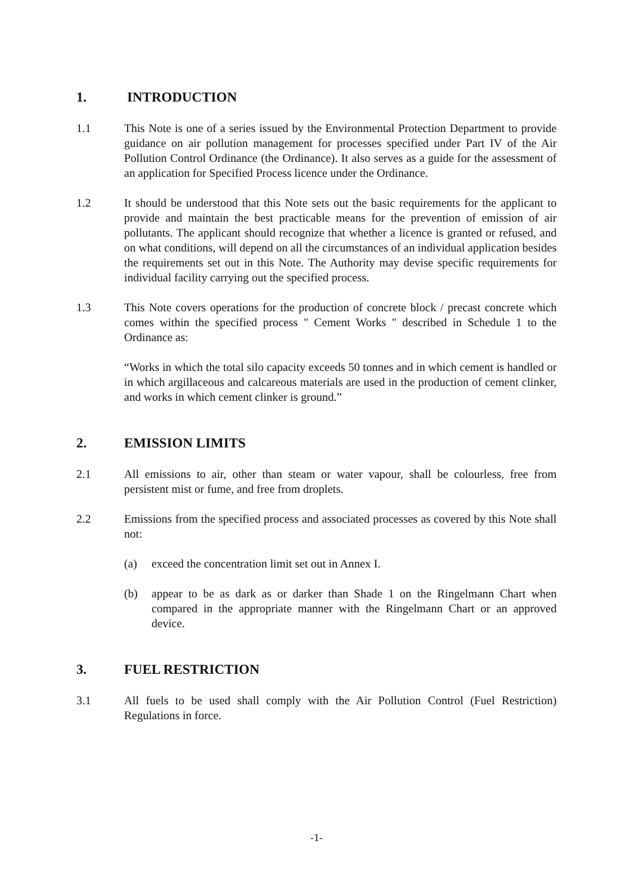1. INTRODUCTION
1.1 This Note is one of a series issued by the Environmental Protection Department to provide guidance on air pollution management for processes specified under Part IV of the Air Pollution Control Ordinance (the Ordinance). It also serves as a guide for the assessment of an application for Specified Process licence under the Ordinance.
1.2 It should be understood that this Note sets out the basic requirements for the applicant to provide and maintain the best practicable means for the prevention of emission of air pollutants. The applicant should recognize that whether a licence is granted or refused, and on what conditions, will depend on all the circumstances of an individual application besides the requirements set out in this Note. The Authority may devise specific requirements for individual facility carrying out the specified process.
1.3 This Note covers operations for the production of concrete block / precast concrete which comes within the specified process " Cement Works " described in Schedule 1 to the Ordinance as:
“Works in which the total silo capacity exceeds 50 tonnes and in which cement is handled or in which argillaceous and calcareous materials are used in the production of cement clinker, and works in which cement clinker is ground.”
2. EMISSION LIMITS
2.1 All emissions to air, other than steam or water vapour, shall be colourless, free from persistent mist or fume, and free from droplets.
2.2 Emissions from the specified process and associated processes as covered by this Note shall not:
(a) exceed the concentration limit set out in Annex I.
(b) appear to be as dark as or darker than Shade 1 on the Ringelmann Chart when compared in the appropriate manner with the Ringelmann Chart or an approved device.
3. FUEL RESTRICTION
3.1 All fuels to be used shall comply with the Air Pollution Control (Fuel Restriction) Regulations in force.
-1-